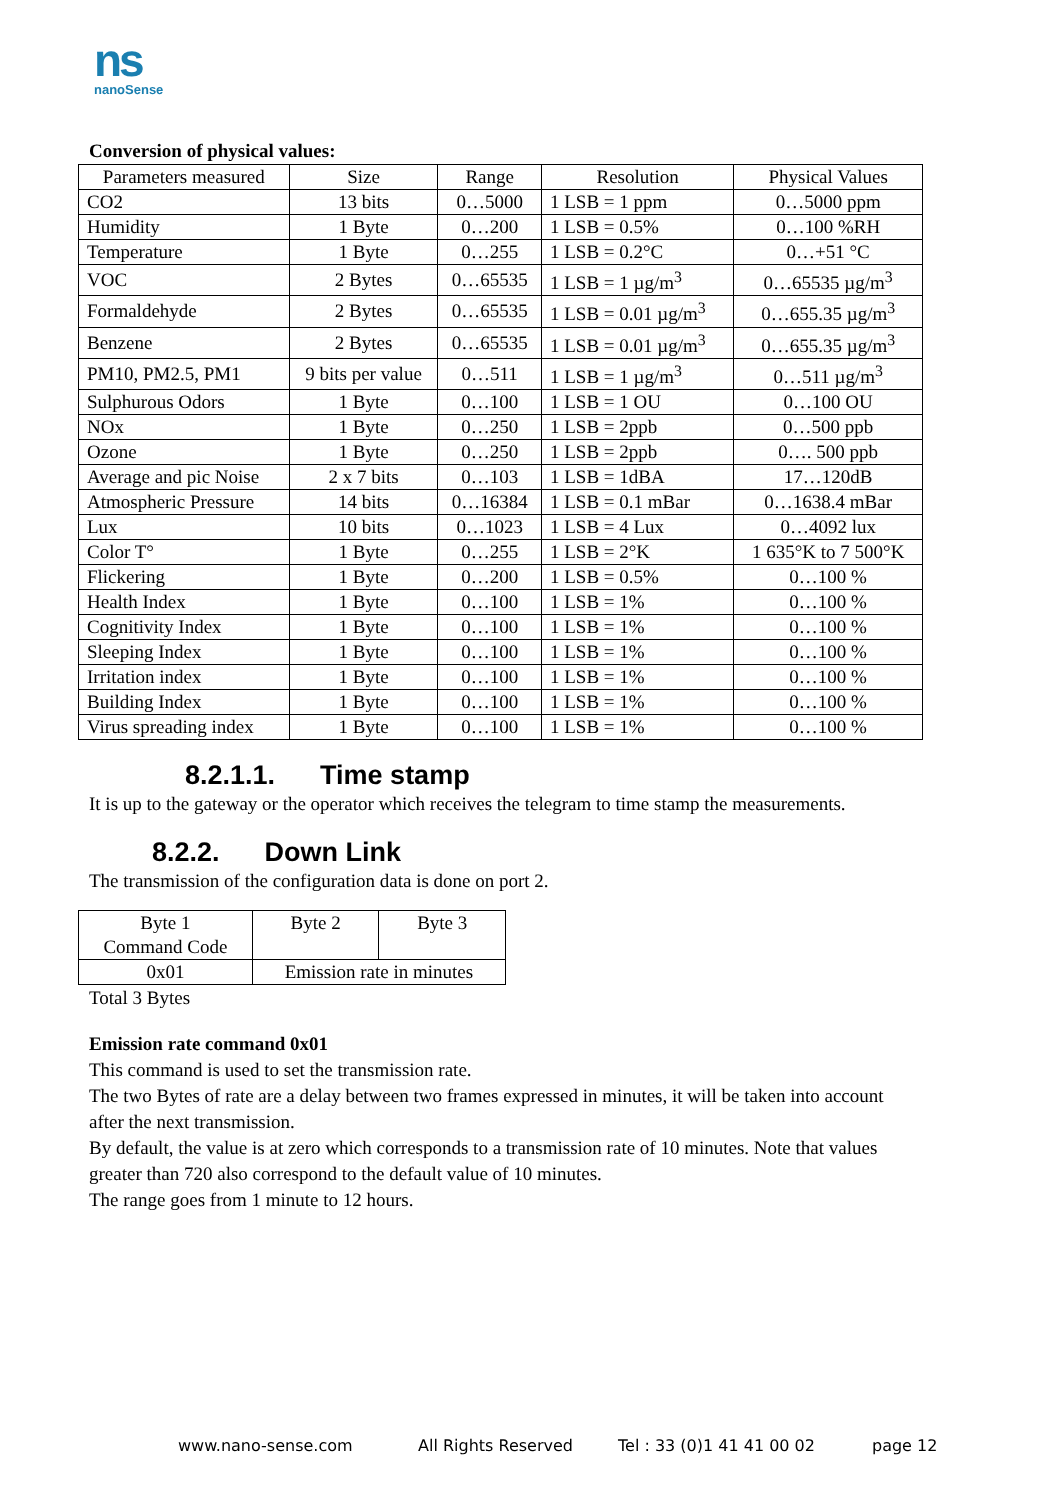ns
nanoSense
Conversion of physical values:
| Parameters measured | Size | Range | Resolution | Physical Values |
| --- | --- | --- | --- | --- |
| CO2 | 13 bits | 0…5000 | 1 LSB = 1 ppm | 0…5000 ppm |
| Humidity | 1 Byte | 0…200 | 1 LSB = 0.5% | 0…100 %RH |
| Temperature | 1 Byte | 0…255 | 1 LSB = 0.2°C | 0…+51 °C |
| VOC | 2 Bytes | 0…65535 | 1 LSB = 1 µg/m<sup>3</sup> | 0…65535 µg/m<sup>3</sup> |
| Formaldehyde | 2 Bytes | 0…65535 | 1 LSB = 0.01 µg/m<sup>3</sup> | 0…655.35 µg/m<sup>3</sup> |
| Benzene | 2 Bytes | 0…65535 | 1 LSB = 0.01 µg/m<sup>3</sup> | 0…655.35 µg/m<sup>3</sup> |
| PM10, PM2.5, PM1 | 9 bits per value | 0…511 | 1 LSB = 1 µg/m<sup>3</sup> | 0…511 µg/m<sup>3</sup> |
| Sulphurous Odors | 1 Byte | 0…100 | 1 LSB = 1 OU | 0…100 OU |
| NOx | 1 Byte | 0…250 | 1 LSB = 2ppb | 0…500 ppb |
| Ozone | 1 Byte | 0…250 | 1 LSB = 2ppb | 0…. 500 ppb |
| Average and pic Noise | 2 x 7 bits | 0…103 | 1 LSB = 1dBA | 17…120dB |
| Atmospheric Pressure | 14 bits | 0…16384 | 1 LSB = 0.1 mBar | 0…1638.4 mBar |
| Lux | 10 bits | 0…1023 | 1 LSB = 4 Lux | 0…4092 lux |
| Color T° | 1 Byte | 0…255 | 1 LSB = 2°K | 1 635°K to 7 500°K |
| Flickering | 1 Byte | 0…200 | 1 LSB = 0.5% | 0…100 % |
| Health Index | 1 Byte | 0…100 | 1 LSB = 1% | 0…100 % |
| Cognitivity Index | 1 Byte | 0…100 | 1 LSB = 1% | 0…100 % |
| Sleeping Index | 1 Byte | 0…100 | 1 LSB = 1% | 0…100 % |
| Irritation index | 1 Byte | 0…100 | 1 LSB = 1% | 0…100 % |
| Building Index | 1 Byte | 0…100 | 1 LSB = 1% | 0…100 % |
| Virus spreading index | 1 Byte | 0…100 | 1 LSB = 1% | 0…100 % |
8.2.1.1. Time stamp
It is up to the gateway or the operator which receives the telegram to time stamp the measurements.
8.2.2. Down Link
The transmission of the configuration data is done on port 2.
| Byte 1 Command Code | Byte 2 | Byte 3 |
| 0x01 | Emission rate in minutes | |
Total 3 Bytes
Emission rate command 0x01
This command is used to set the transmission rate.
The two Bytes of rate are a delay between two frames expressed in minutes, it will be taken into account
after the next transmission.
By default, the value is at zero which corresponds to a transmission rate of 10 minutes. Note that values
greater than 720 also correspond to the default value of 10 minutes.
The range goes from 1 minute to 12 hours.
www.nano-sense.com All Rights Reserved Tel : 33 (0)1 41 41 00 02 page 12